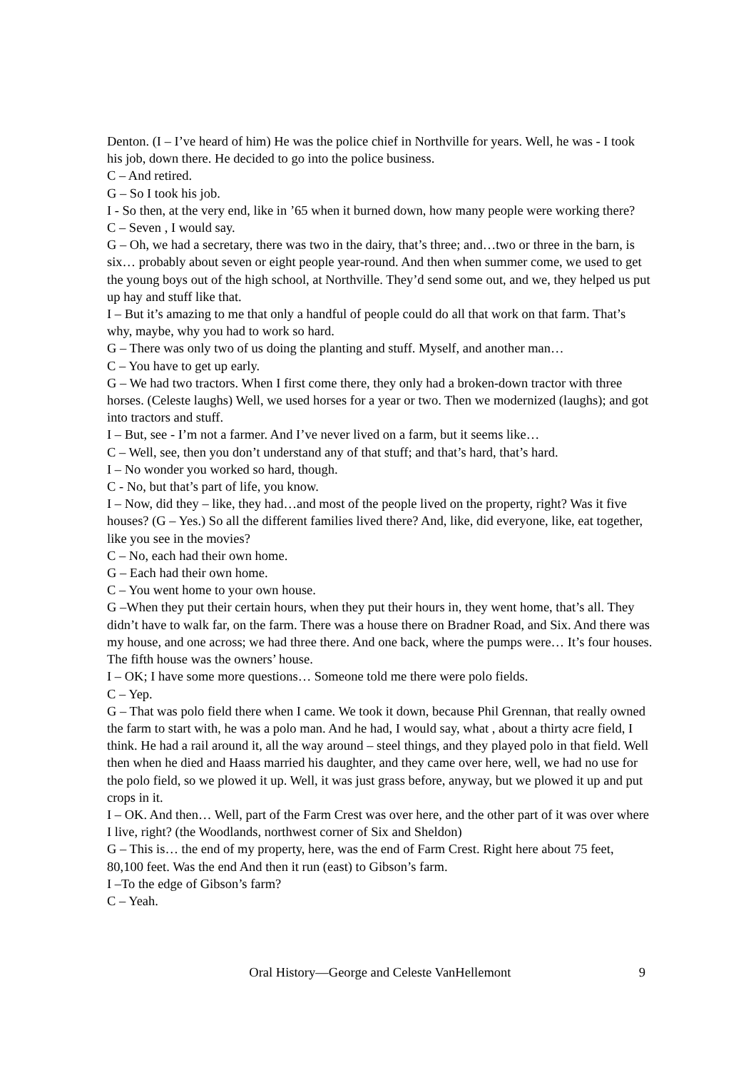Denton. (I – I’ve heard of him) He was the police chief in Northville for years. Well, he was - I took his job, down there. He decided to go into the police business.
C – And retired.
G – So I took his job.
I - So then, at the very end, like in ’65 when it burned down, how many people were working there?
C – Seven , I would say.
G – Oh, we had a secretary, there was two in the dairy, that’s three; and…two or three in the barn, is six… probably about seven or eight people year-round. And then when summer come, we used to get the young boys out of the high school, at Northville. They’d send some out, and we, they helped us put up hay and stuff like that.
I – But it’s amazing to me that only a handful of people could do all that work on that farm. That’s why, maybe, why you had to work so hard.
G – There was only two of us doing the planting and stuff. Myself, and another man…
C – You have to get up early.
G – We had two tractors. When I first come there, they only had a broken-down tractor with three horses. (Celeste laughs) Well, we used horses for a year or two. Then we modernized (laughs); and got into tractors and stuff.
I – But, see - I’m not a farmer. And I’ve never lived on a farm, but it seems like…
C – Well, see, then you don’t understand any of that stuff; and that’s hard, that’s hard.
I – No wonder you worked so hard, though.
C - No, but that’s part of life, you know.
I – Now, did they – like, they had…and most of the people lived on the property, right? Was it five houses? (G – Yes.) So all the different families lived there? And, like, did everyone, like, eat together, like you see in the movies?
C – No, each had their own home.
G – Each had their own home.
C – You went home to your own house.
G –When they put their certain hours, when they put their hours in, they went home, that’s all. They didn’t have to walk far, on the farm. There was a house there on Bradner Road, and Six. And there was my house, and one across; we had three there. And one back, where the pumps were… It’s four houses. The fifth house was the owners’ house.
I – OK; I have some more questions… Someone told me there were polo fields.
C – Yep.
G – That was polo field there when I came. We took it down, because Phil Grennan, that really owned the farm to start with, he was a polo man. And he had, I would say, what , about a thirty acre field, I think. He had a rail around it, all the way around – steel things, and they played polo in that field. Well then when he died and Haass married his daughter, and they came over here, well, we had no use for the polo field, so we plowed it up. Well, it was just grass before, anyway, but we plowed it up and put crops in it.
I – OK. And then… Well, part of the Farm Crest was over here, and the other part of it was over where I live, right? (the Woodlands, northwest corner of Six and Sheldon)
G – This is… the end of my property, here, was the end of Farm Crest. Right here about 75 feet, 80,100 feet. Was the end And then it run (east) to Gibson’s farm.
I –To the edge of Gibson’s farm?
C – Yeah.
Oral History—George and Celeste VanHellemont 9